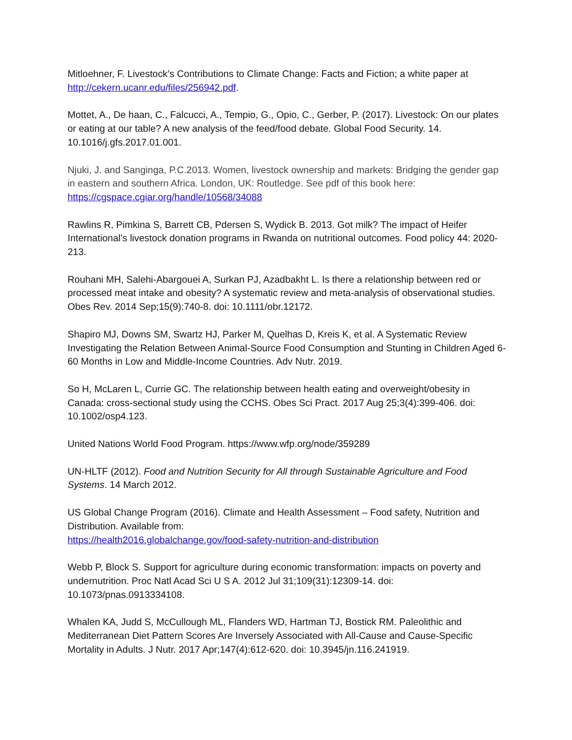Mitloehner, F. Livestock’s Contributions to Climate Change: Facts and Fiction; a white paper at http://cekern.ucanr.edu/files/256942.pdf.
Mottet, A., De haan, C., Falcucci, A., Tempio, G., Opio, C., Gerber, P. (2017). Livestock: On our plates or eating at our table? A new analysis of the feed/food debate. Global Food Security. 14. 10.1016/j.gfs.2017.01.001.
Njuki, J. and Sanginga, P.C.2013. Women, livestock ownership and markets: Bridging the gender gap in eastern and southern Africa. London, UK: Routledge. See pdf of this book here: https://cgspace.cgiar.org/handle/10568/34088
Rawlins R, Pimkina S, Barrett CB, Pdersen S, Wydick B. 2013. Got milk? The impact of Heifer International’s livestock donation programs in Rwanda on nutritional outcomes. Food policy 44: 2020-213.
Rouhani MH, Salehi-Abargouei A, Surkan PJ, Azadbakht L. Is there a relationship between red or processed meat intake and obesity? A systematic review and meta-analysis of observational studies. Obes Rev. 2014 Sep;15(9):740-8. doi: 10.1111/obr.12172.
Shapiro MJ, Downs SM, Swartz HJ, Parker M, Quelhas D, Kreis K, et al. A Systematic Review Investigating the Relation Between Animal-Source Food Consumption and Stunting in Children Aged 6-60 Months in Low and Middle-Income Countries. Adv Nutr. 2019.
So H, McLaren L, Currie GC. The relationship between health eating and overweight/obesity in Canada: cross-sectional study using the CCHS. Obes Sci Pract. 2017 Aug 25;3(4):399-406. doi: 10.1002/osp4.123.
United Nations World Food Program. https://www.wfp.org/node/359289
UN-HLTF (2012). Food and Nutrition Security for All through Sustainable Agriculture and Food Systems. 14 March 2012.
US Global Change Program (2016). Climate and Health Assessment – Food safety, Nutrition and Distribution. Available from:
https://health2016.globalchange.gov/food-safety-nutrition-and-distribution
Webb P, Block S. Support for agriculture during economic transformation: impacts on poverty and undernutrition. Proc Natl Acad Sci U S A. 2012 Jul 31;109(31):12309-14. doi: 10.1073/pnas.0913334108.
Whalen KA, Judd S, McCullough ML, Flanders WD, Hartman TJ, Bostick RM. Paleolithic and Mediterranean Diet Pattern Scores Are Inversely Associated with All-Cause and Cause-Specific Mortality in Adults. J Nutr. 2017 Apr;147(4):612-620. doi: 10.3945/jn.116.241919.